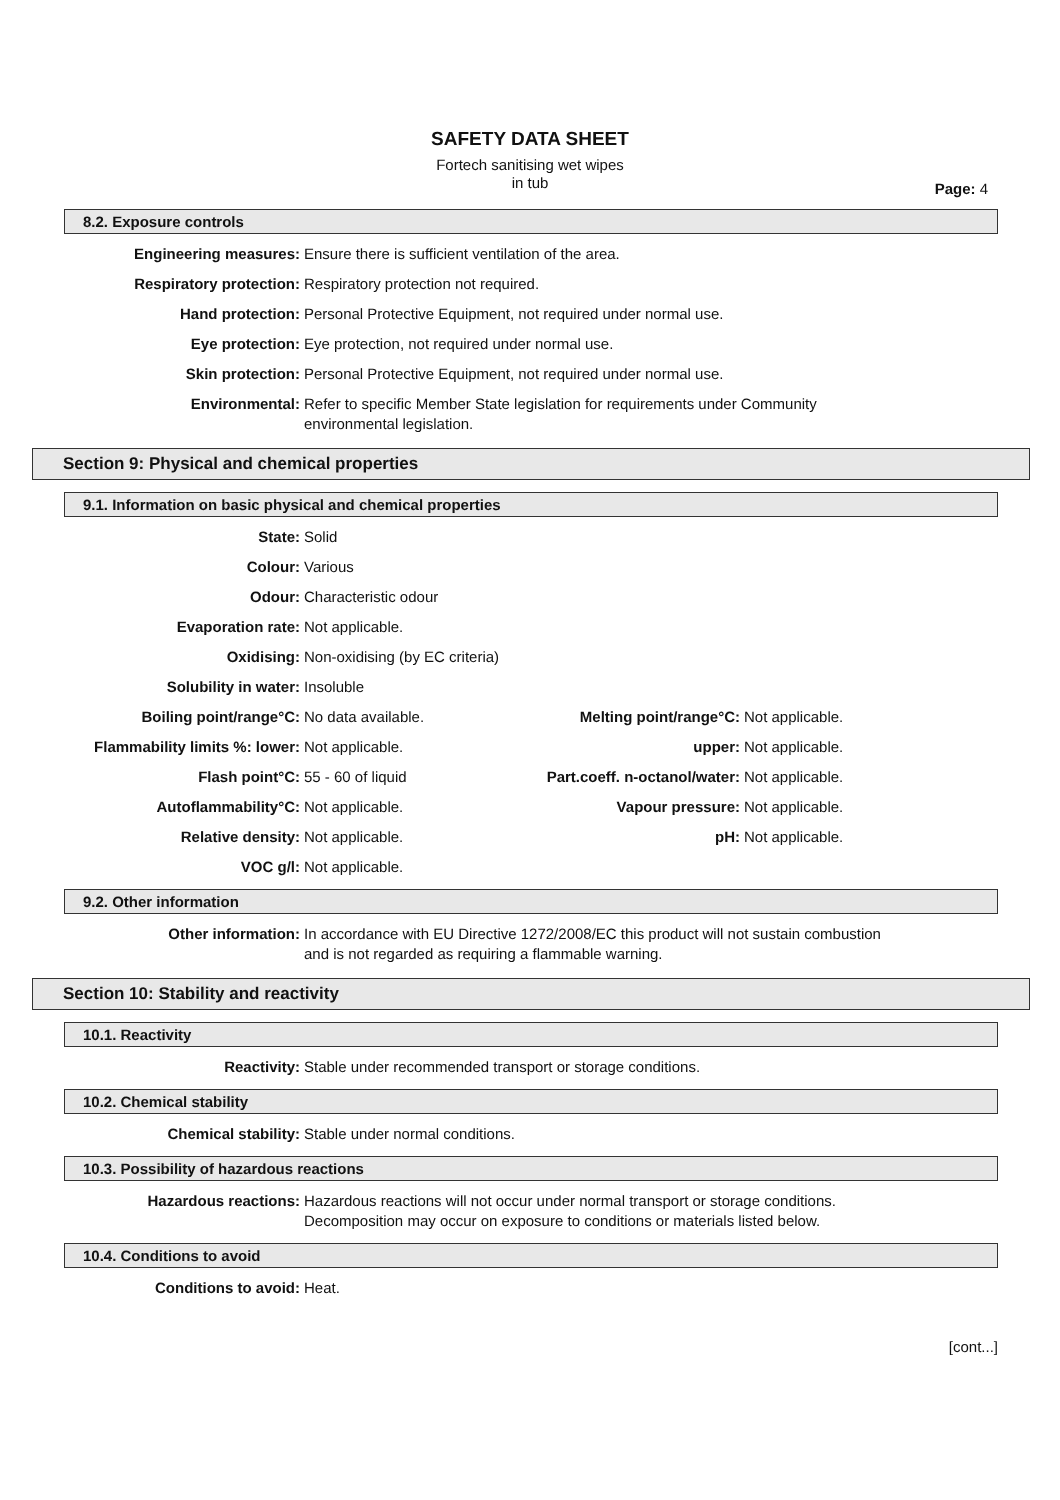SAFETY DATA SHEET
Fortech sanitising wet wipes
in tub
Page: 4
8.2. Exposure controls
Engineering measures: Ensure there is sufficient ventilation of the area.
Respiratory protection: Respiratory protection not required.
Hand protection: Personal Protective Equipment, not required under normal use.
Eye protection: Eye protection, not required under normal use.
Skin protection: Personal Protective Equipment, not required under normal use.
Environmental: Refer to specific Member State legislation for requirements under Community
environmental legislation.
Section 9: Physical and chemical properties
9.1. Information on basic physical and chemical properties
State: Solid
Colour: Various
Odour: Characteristic odour
Evaporation rate: Not applicable.
Oxidising: Non-oxidising (by EC criteria)
Solubility in water: Insoluble
Boiling point/range°C: No data available.
Flammability limits %: lower: Not applicable.
Flash point°C: 55 - 60 of liquid
Autoflammability°C: Not applicable.
Relative density: Not applicable.
VOC g/l: Not applicable.
Melting point/range°C: Not applicable.
upper: Not applicable.
Part.coeff. n-octanol/water: Not applicable.
Vapour pressure: Not applicable.
pH: Not applicable.
9.2. Other information
Other information: In accordance with EU Directive 1272/2008/EC this product will not sustain combustion
and is not regarded as requiring a flammable warning.
Section 10: Stability and reactivity
10.1. Reactivity
Reactivity: Stable under recommended transport or storage conditions.
10.2. Chemical stability
Chemical stability: Stable under normal conditions.
10.3. Possibility of hazardous reactions
Hazardous reactions: Hazardous reactions will not occur under normal transport or storage conditions.
Decomposition may occur on exposure to conditions or materials listed below.
10.4. Conditions to avoid
Conditions to avoid: Heat.
[cont...]